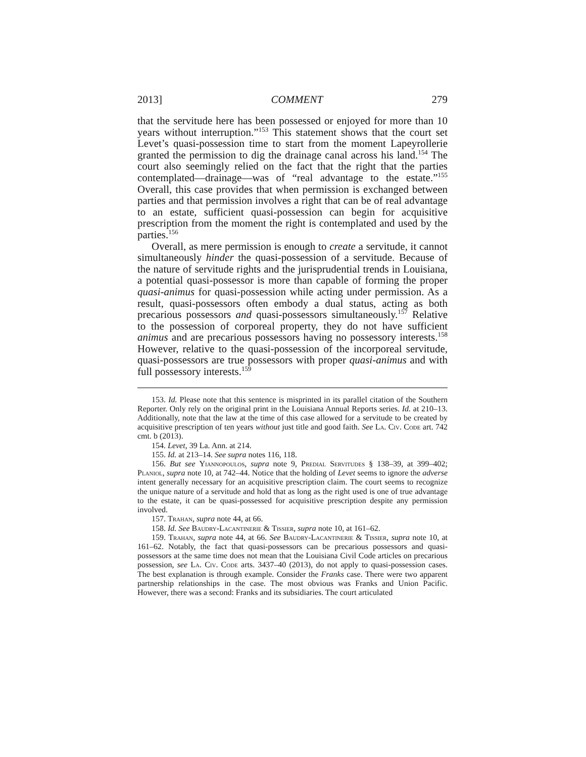2013] COMMENT 279
that the servitude here has been possessed or enjoyed for more than 10 years without interruption.”<sup>153</sup> This statement shows that the court set Levet’s quasi-possession time to start from the moment Lapeyrollerie granted the permission to dig the drainage canal across his land.<sup>154</sup> The court also seemingly relied on the fact that the right that the parties contemplated—drainage—was of “real advantage to the estate.”<sup>155</sup> Overall, this case provides that when permission is exchanged between parties and that permission involves a right that can be of real advantage to an estate, sufficient quasi-possession can begin for acquisitive prescription from the moment the right is contemplated and used by the parties.<sup>156</sup>
Overall, as mere permission is enough to create a servitude, it cannot simultaneously hinder the quasi-possession of a servitude. Because of the nature of servitude rights and the jurisprudential trends in Louisiana, a potential quasi-possessor is more than capable of forming the proper quasi-animus for quasi-possession while acting under permission. As a result, quasi-possessors often embody a dual status, acting as both precarious possessors and quasi-possessors simultaneously.<sup>157</sup> Relative to the possession of corporeal property, they do not have sufficient animus and are precarious possessors having no possessory interests.<sup>158</sup> However, relative to the quasi-possession of the incorporeal servitude, quasi-possessors are true possessors with proper quasi-animus and with full possessory interests.<sup>159</sup>
153. Id. Please note that this sentence is misprinted in its parallel citation of the Southern Reporter. Only rely on the original print in the Louisiana Annual Reports series. Id. at 210–13. Additionally, note that the law at the time of this case allowed for a servitude to be created by acquisitive prescription of ten years without just title and good faith. See La. Civ. Code art. 742 cmt. b (2013).
154. Levet, 39 La. Ann. at 214.
155. Id. at 213–14. See supra notes 116, 118.
156. But see Yiannopoulos, supra note 9, Predial Servitudes § 138–39, at 399–402; Planiol, supra note 10, at 742–44. Notice that the holding of Levet seems to ignore the adverse intent generally necessary for an acquisitive prescription claim. The court seems to recognize the unique nature of a servitude and hold that as long as the right used is one of true advantage to the estate, it can be quasi-possessed for acquisitive prescription despite any permission involved.
157. Trahan, supra note 44, at 66.
158. Id. See Baudry-Lacantinerie & Tissier, supra note 10, at 161–62.
159. Trahan, supra note 44, at 66. See Baudry-Lacantinerie & Tissier, supra note 10, at 161–62. Notably, the fact that quasi-possessors can be precarious possessors and quasi-possessors at the same time does not mean that the Louisiana Civil Code articles on precarious possession, see La. Civ. Code arts. 3437–40 (2013), do not apply to quasi-possession cases. The best explanation is through example. Consider the Franks case. There were two apparent partnership relationships in the case. The most obvious was Franks and Union Pacific. However, there was a second: Franks and its subsidiaries. The court articulated